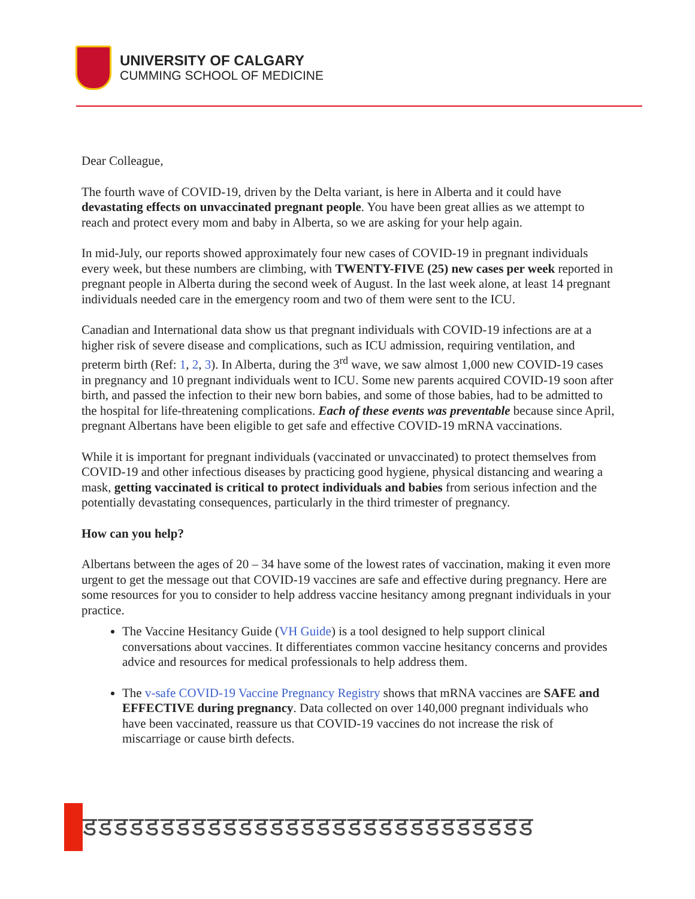UNIVERSITY OF CALGARY
CUMMING SCHOOL OF MEDICINE
Dear Colleague,
The fourth wave of COVID-19, driven by the Delta variant, is here in Alberta and it could have devastating effects on unvaccinated pregnant people. You have been great allies as we attempt to reach and protect every mom and baby in Alberta, so we are asking for your help again.
In mid-July, our reports showed approximately four new cases of COVID-19 in pregnant individuals every week, but these numbers are climbing, with TWENTY-FIVE (25) new cases per week reported in pregnant people in Alberta during the second week of August. In the last week alone, at least 14 pregnant individuals needed care in the emergency room and two of them were sent to the ICU.
Canadian and International data show us that pregnant individuals with COVID-19 infections are at a higher risk of severe disease and complications, such as ICU admission, requiring ventilation, and preterm birth (Ref: 1, 2, 3). In Alberta, during the 3<sup>rd</sup> wave, we saw almost 1,000 new COVID-19 cases in pregnancy and 10 pregnant individuals went to ICU. Some new parents acquired COVID-19 soon after birth, and passed the infection to their new born babies, and some of those babies, had to be admitted to the hospital for life-threatening complications. Each of these events was preventable because since April, pregnant Albertans have been eligible to get safe and effective COVID-19 mRNA vaccinations.
While it is important for pregnant individuals (vaccinated or unvaccinated) to protect themselves from COVID-19 and other infectious diseases by practicing good hygiene, physical distancing and wearing a mask, getting vaccinated is critical to protect individuals and babies from serious infection and the potentially devastating consequences, particularly in the third trimester of pregnancy.
How can you help?
Albertans between the ages of 20 – 34 have some of the lowest rates of vaccination, making it even more urgent to get the message out that COVID-19 vaccines are safe and effective during pregnancy. Here are some resources for you to consider to help address vaccine hesitancy among pregnant individuals in your practice.
The Vaccine Hesitancy Guide (VH Guide) is a tool designed to help support clinical conversations about vaccines. It differentiates common vaccine hesitancy concerns and provides advice and resources for medical professionals to help address them.
The v-safe COVID-19 Vaccine Pregnancy Registry shows that mRNA vaccines are SAFE and EFFECTIVE during pregnancy. Data collected on over 140,000 pregnant individuals who have been vaccinated, reassure us that COVID-19 vaccines do not increase the risk of miscarriage or cause birth defects.
डडडडडडडडडडडडडडडडडडडडडडडडडडडडड